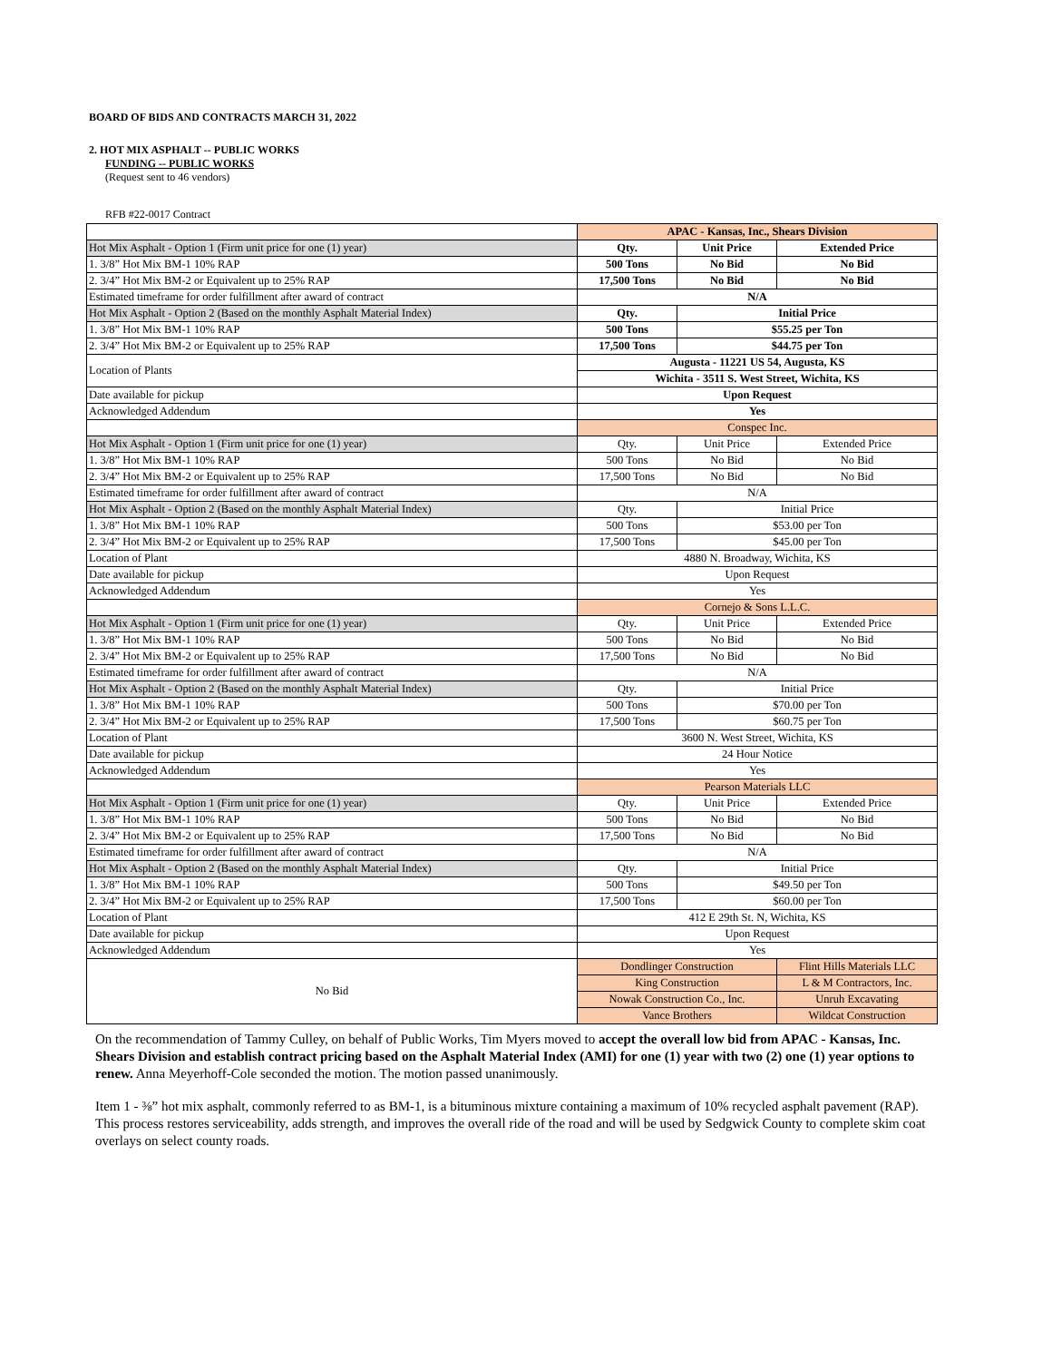BOARD OF BIDS AND CONTRACTS MARCH 31, 2022
2. HOT MIX ASPHALT -- PUBLIC WORKS
FUNDING -- PUBLIC WORKS
(Request sent to 46 vendors)
RFB #22-0017 Contract
| | APAC - Kansas, Inc., Shears Division | | |
| Hot Mix Asphalt - Option 1 (Firm unit price for one (1) year) | Qty. | Unit Price | Extended Price |
| 1. 3/8” Hot Mix BM-1 10% RAP | 500 Tons | No Bid | No Bid |
| 2. 3/4” Hot Mix BM-2 or Equivalent up to 25% RAP | 17,500 Tons | No Bid | No Bid |
| Estimated timeframe for order fulfillment after award of contract | N/A | | |
| Hot Mix Asphalt - Option 2 (Based on the monthly Asphalt Material Index) | Qty. | Initial Price | |
| 1. 3/8” Hot Mix BM-1 10% RAP | 500 Tons | $55.25 per Ton | |
| 2. 3/4” Hot Mix BM-2 or Equivalent up to 25% RAP | 17,500 Tons | $44.75 per Ton | |
| Location of Plants | Augusta - 11221 US 54, Augusta, KS | | |
| | Wichita - 3511 S. West Street, Wichita, KS | | |
| Date available for pickup | Upon Request | | |
| Acknowledged Addendum | Yes | | |
| | Conspec Inc. | | |
| Hot Mix Asphalt - Option 1 (Firm unit price for one (1) year) | Qty. | Unit Price | Extended Price |
| 1. 3/8” Hot Mix BM-1 10% RAP | 500 Tons | No Bid | No Bid |
| 2. 3/4” Hot Mix BM-2 or Equivalent up to 25% RAP | 17,500 Tons | No Bid | No Bid |
| Estimated timeframe for order fulfillment after award of contract | N/A | | |
| Hot Mix Asphalt - Option 2 (Based on the monthly Asphalt Material Index) | Qty. | Initial Price | |
| 1. 3/8” Hot Mix BM-1 10% RAP | 500 Tons | $53.00 per Ton | |
| 2. 3/4” Hot Mix BM-2 or Equivalent up to 25% RAP | 17,500 Tons | $45.00 per Ton | |
| Location of Plant | 4880 N. Broadway, Wichita, KS | | |
| Date available for pickup | Upon Request | | |
| Acknowledged Addendum | Yes | | |
| | Cornejo & Sons L.L.C. | | |
| Hot Mix Asphalt - Option 1 (Firm unit price for one (1) year) | Qty. | Unit Price | Extended Price |
| 1. 3/8” Hot Mix BM-1 10% RAP | 500 Tons | No Bid | No Bid |
| 2. 3/4” Hot Mix BM-2 or Equivalent up to 25% RAP | 17,500 Tons | No Bid | No Bid |
| Estimated timeframe for order fulfillment after award of contract | N/A | | |
| Hot Mix Asphalt - Option 2 (Based on the monthly Asphalt Material Index) | Qty. | Initial Price | |
| 1. 3/8” Hot Mix BM-1 10% RAP | 500 Tons | $70.00 per Ton | |
| 2. 3/4” Hot Mix BM-2 or Equivalent up to 25% RAP | 17,500 Tons | $60.75 per Ton | |
| Location of Plant | 3600 N. West Street, Wichita, KS | | |
| Date available for pickup | 24 Hour Notice | | |
| Acknowledged Addendum | Yes | | |
| | Pearson Materials LLC | | |
| Hot Mix Asphalt - Option 1 (Firm unit price for one (1) year) | Qty. | Unit Price | Extended Price |
| 1. 3/8” Hot Mix BM-1 10% RAP | 500 Tons | No Bid | No Bid |
| 2. 3/4” Hot Mix BM-2 or Equivalent up to 25% RAP | 17,500 Tons | No Bid | No Bid |
| Estimated timeframe for order fulfillment after award of contract | N/A | | |
| Hot Mix Asphalt - Option 2 (Based on the monthly Asphalt Material Index) | Qty. | Initial Price | |
| 1. 3/8” Hot Mix BM-1 10% RAP | 500 Tons | $49.50 per Ton | |
| 2. 3/4” Hot Mix BM-2 or Equivalent up to 25% RAP | 17,500 Tons | $60.00 per Ton | |
| Location of Plant | 412 E 29th St. N, Wichita, KS | | |
| Date available for pickup | Upon Request | | |
| Acknowledged Addendum | Yes | | |
| No Bid | Dondlinger Construction | | Flint Hills Materials LLC |
| | King Construction | | L & M Contractors, Inc. |
| | Nowak Construction Co., Inc. | | Unruh Excavating |
| | Vance Brothers | | Wildcat Construction |
On the recommendation of Tammy Culley, on behalf of Public Works, Tim Myers moved to accept the overall low bid from APAC - Kansas, Inc. Shears Division and establish contract pricing based on the Asphalt Material Index (AMI) for one (1) year with two (2) one (1) year options to renew. Anna Meyerhoff-Cole seconded the motion. The motion passed unanimously.
Item 1 - ⅜” hot mix asphalt, commonly referred to as BM-1, is a bituminous mixture containing a maximum of 10% recycled asphalt pavement (RAP). This process restores serviceability, adds strength, and improves the overall ride of the road and will be used by Sedgwick County to complete skim coat overlays on select county roads.